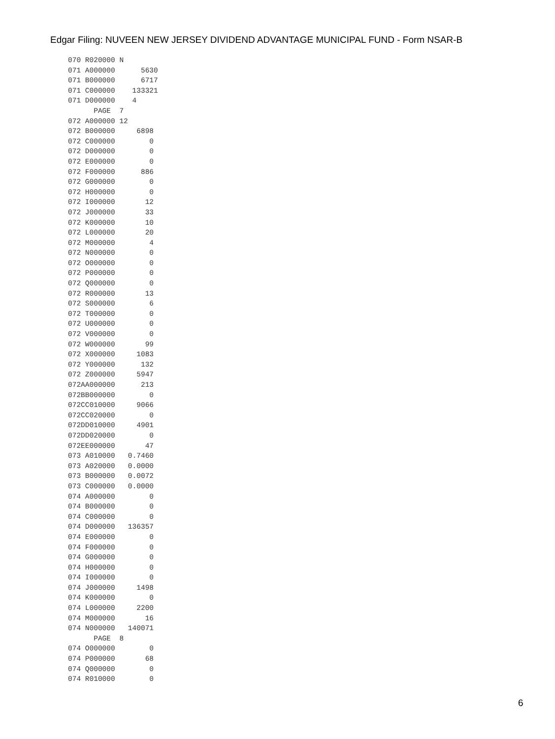Edgar Filing: NUVEEN NEW JERSEY DIVIDEND ADVANTAGE MUNICIPAL FUND - Form NSAR-B
070 R020000 N
071 A000000      5630
071 B000000      6717
071 C000000    133321
071 D000000    4
      PAGE  7
072 A000000 12
072 B000000     6898
072 C000000        0
072 D000000        0
072 E000000        0
072 F000000      886
072 G000000        0
072 H000000        0
072 I000000       12
072 J000000       33
072 K000000       10
072 L000000       20
072 M000000        4
072 N000000        0
072 O000000        0
072 P000000        0
072 Q000000        0
072 R000000       13
072 S000000        6
072 T000000        0
072 U000000        0
072 V000000        0
072 W000000       99
072 X000000     1083
072 Y000000      132
072 Z000000     5947
072AA000000      213
072BB000000        0
072CC010000     9066
072CC020000        0
072DD010000     4901
072DD020000        0
072EE000000       47
073 A010000   0.7460
073 A020000   0.0000
073 B000000   0.0072
073 C000000   0.0000
074 A000000        0
074 B000000        0
074 C000000        0
074 D000000   136357
074 E000000        0
074 F000000        0
074 G000000        0
074 H000000        0
074 I000000        0
074 J000000     1498
074 K000000        0
074 L000000     2200
074 M000000       16
074 N000000   140071
      PAGE  8
074 O000000        0
074 P000000       68
074 Q000000        0
074 R010000        0
6